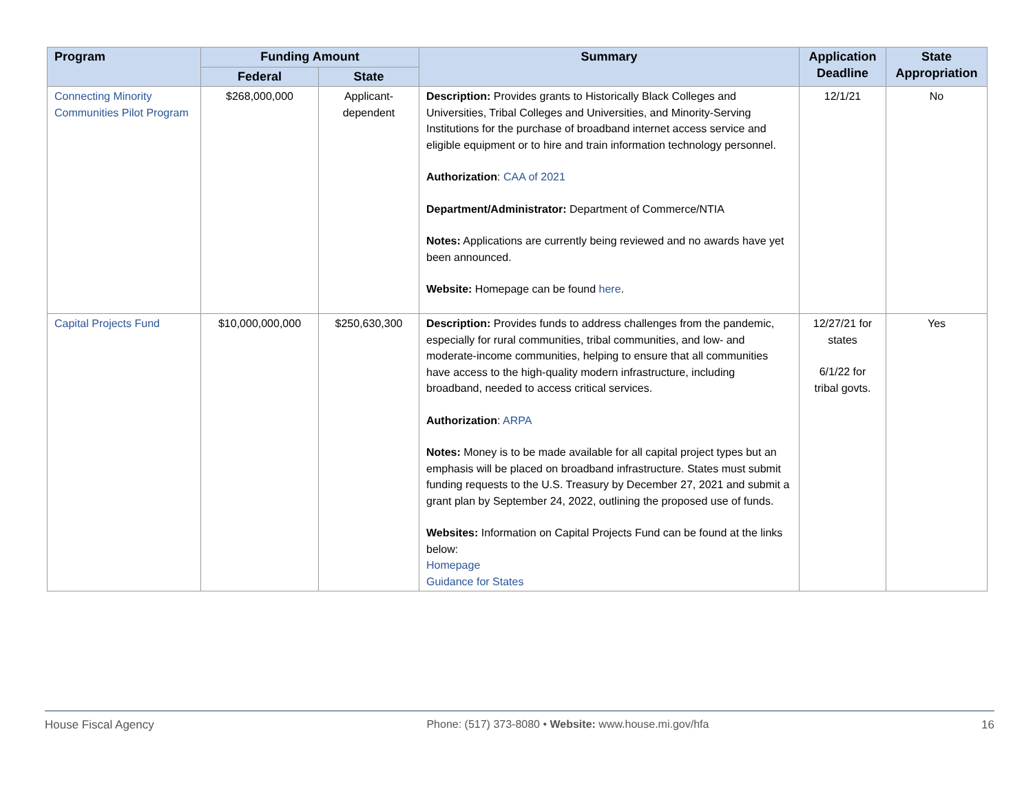| Program | Funding Amount | | Summary | Application Deadline | State Appropriation |
| --- | --- | --- | --- | --- | --- |
| | Federal | State | | | |
| Connecting Minority Communities Pilot Program | $268,000,000 | Applicant-dependent | Description: Provides grants to Historically Black Colleges and Universities, Tribal Colleges and Universities, and Minority-Serving Institutions for the purchase of broadband internet access service and eligible equipment or to hire and train information technology personnel. Authorization : CAA of 2021 Department/Administrator: Department of Commerce/NTIA Notes: Applications are currently being reviewed and no awards have yet been announced. Website: Homepage can be found here . | 12/1/21 | No |
| Capital Projects Fund | $10,000,000,000 | $250,630,300 | Description: Provides funds to address challenges from the pandemic, especially for rural communities, tribal communities, and low- and moderate-income communities, helping to ensure that all communities have access to the high-quality modern infrastructure, including broadband, needed to access critical services. Authorization : ARPA Notes: Money is to be made available for all capital project types but an emphasis will be placed on broadband infrastructure. States must submit funding requests to the U.S. Treasury by December 27, 2021 and submit a grant plan by September 24, 2022, outlining the proposed use of funds. Websites: Information on Capital Projects Fund can be found at the links below: Homepage Guidance for States | 12/27/21 for states 6/1/22 for tribal govts. | Yes |
House Fiscal Agency Phone: (517) 373-8080 • Website: www.house.mi.gov/hfa 16